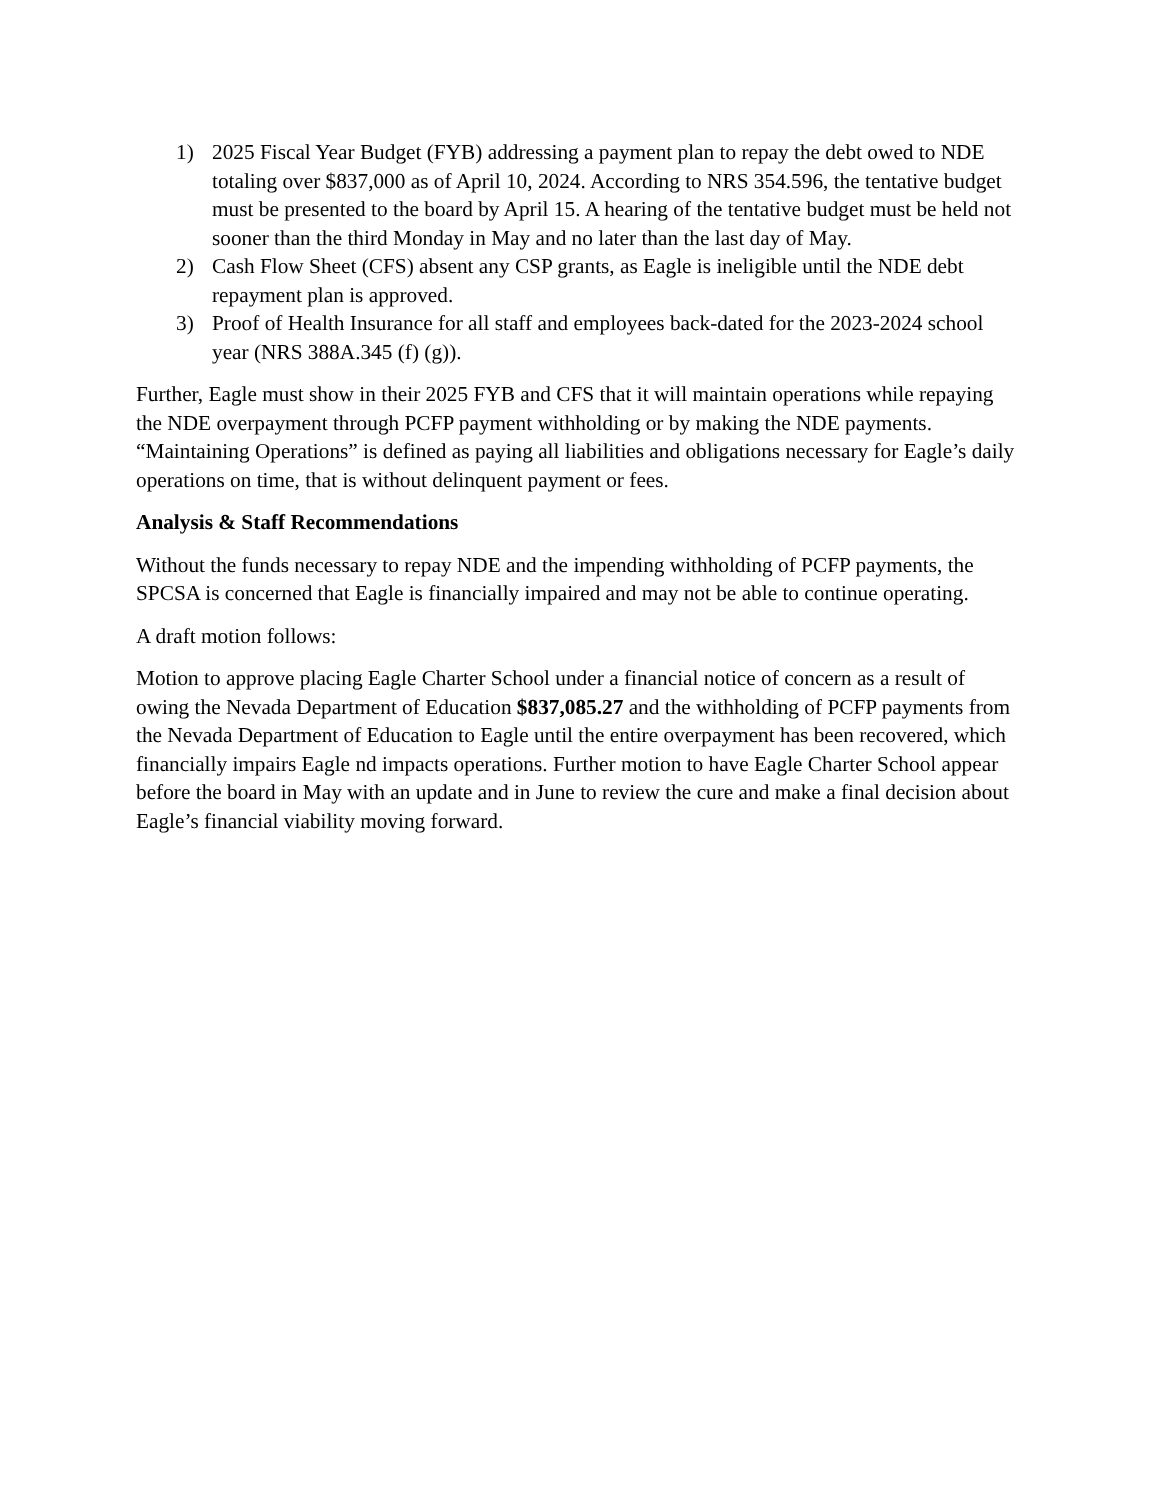1) 2025 Fiscal Year Budget (FYB) addressing a payment plan to repay the debt owed to NDE totaling over $837,000 as of April 10, 2024. According to NRS 354.596, the tentative budget must be presented to the board by April 15. A hearing of the tentative budget must be held not sooner than the third Monday in May and no later than the last day of May.
2) Cash Flow Sheet (CFS) absent any CSP grants, as Eagle is ineligible until the NDE debt repayment plan is approved.
3) Proof of Health Insurance for all staff and employees back-dated for the 2023-2024 school year (NRS 388A.345 (f) (g)).
Further, Eagle must show in their 2025 FYB and CFS that it will maintain operations while repaying the NDE overpayment through PCFP payment withholding or by making the NDE payments. “Maintaining Operations” is defined as paying all liabilities and obligations necessary for Eagle’s daily operations on time, that is without delinquent payment or fees.
Analysis & Staff Recommendations
Without the funds necessary to repay NDE and the impending withholding of PCFP payments, the SPCSA is concerned that Eagle is financially impaired and may not be able to continue operating.
A draft motion follows:
Motion to approve placing Eagle Charter School under a financial notice of concern as a result of owing the Nevada Department of Education $837,085.27 and the withholding of PCFP payments from the Nevada Department of Education to Eagle until the entire overpayment has been recovered, which financially impairs Eagle nd impacts operations. Further motion to have Eagle Charter School appear before the board in May with an update and in June to review the cure and make a final decision about Eagle’s financial viability moving forward.